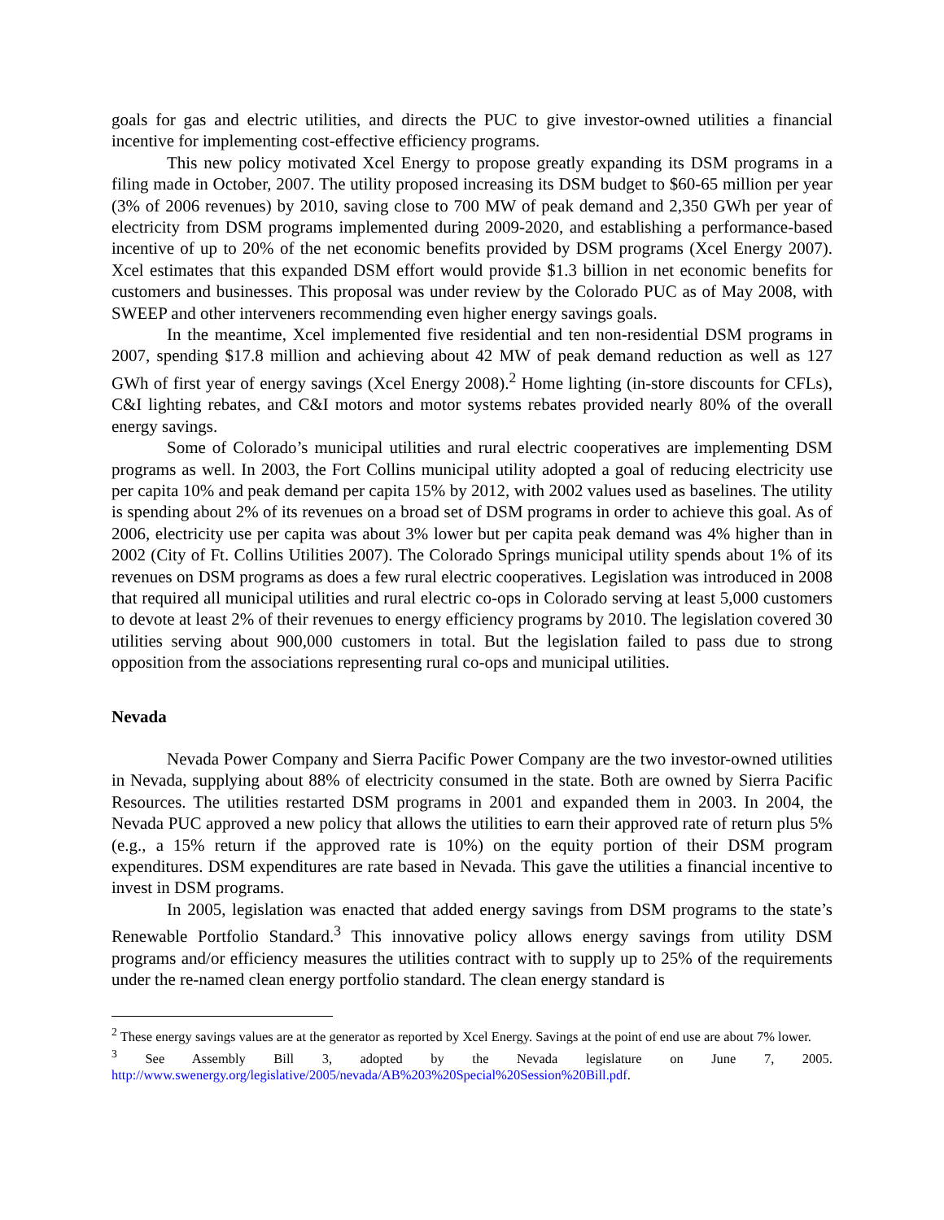goals for gas and electric utilities, and directs the PUC to give investor-owned utilities a financial incentive for implementing cost-effective efficiency programs.
This new policy motivated Xcel Energy to propose greatly expanding its DSM programs in a filing made in October, 2007. The utility proposed increasing its DSM budget to $60-65 million per year (3% of 2006 revenues) by 2010, saving close to 700 MW of peak demand and 2,350 GWh per year of electricity from DSM programs implemented during 2009-2020, and establishing a performance-based incentive of up to 20% of the net economic benefits provided by DSM programs (Xcel Energy 2007). Xcel estimates that this expanded DSM effort would provide $1.3 billion in net economic benefits for customers and businesses. This proposal was under review by the Colorado PUC as of May 2008, with SWEEP and other interveners recommending even higher energy savings goals.
In the meantime, Xcel implemented five residential and ten non-residential DSM programs in 2007, spending $17.8 million and achieving about 42 MW of peak demand reduction as well as 127 GWh of first year of energy savings (Xcel Energy 2008).<sup>2</sup> Home lighting (in-store discounts for CFLs), C&I lighting rebates, and C&I motors and motor systems rebates provided nearly 80% of the overall energy savings.
Some of Colorado’s municipal utilities and rural electric cooperatives are implementing DSM programs as well. In 2003, the Fort Collins municipal utility adopted a goal of reducing electricity use per capita 10% and peak demand per capita 15% by 2012, with 2002 values used as baselines. The utility is spending about 2% of its revenues on a broad set of DSM programs in order to achieve this goal. As of 2006, electricity use per capita was about 3% lower but per capita peak demand was 4% higher than in 2002 (City of Ft. Collins Utilities 2007). The Colorado Springs municipal utility spends about 1% of its revenues on DSM programs as does a few rural electric cooperatives. Legislation was introduced in 2008 that required all municipal utilities and rural electric co-ops in Colorado serving at least 5,000 customers to devote at least 2% of their revenues to energy efficiency programs by 2010. The legislation covered 30 utilities serving about 900,000 customers in total. But the legislation failed to pass due to strong opposition from the associations representing rural co-ops and municipal utilities.
Nevada
Nevada Power Company and Sierra Pacific Power Company are the two investor-owned utilities in Nevada, supplying about 88% of electricity consumed in the state. Both are owned by Sierra Pacific Resources. The utilities restarted DSM programs in 2001 and expanded them in 2003. In 2004, the Nevada PUC approved a new policy that allows the utilities to earn their approved rate of return plus 5% (e.g., a 15% return if the approved rate is 10%) on the equity portion of their DSM program expenditures. DSM expenditures are rate based in Nevada. This gave the utilities a financial incentive to invest in DSM programs.
In 2005, legislation was enacted that added energy savings from DSM programs to the state’s Renewable Portfolio Standard.<sup>3</sup> This innovative policy allows energy savings from utility DSM programs and/or efficiency measures the utilities contract with to supply up to 25% of the requirements under the re-named clean energy portfolio standard. The clean energy standard is
<sup>2</sup> These energy savings values are at the generator as reported by Xcel Energy. Savings at the point of end use are about 7% lower.
<sup>3</sup> See Assembly Bill 3, adopted by the Nevada legislature on June 7, 2005. http://www.swenergy.org/legislative/2005/nevada/AB%203%20Special%20Session%20Bill.pdf.